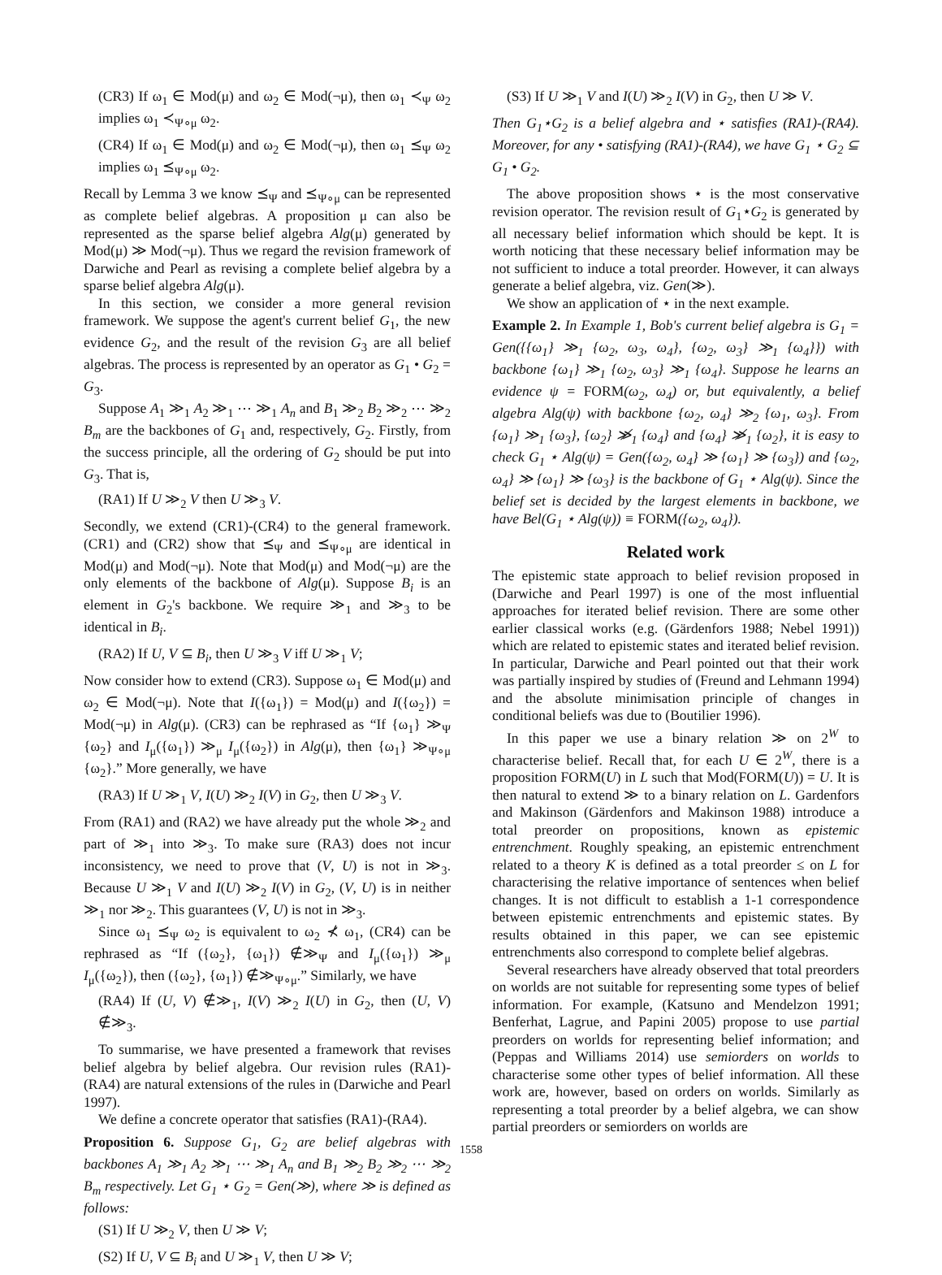(CR3) If ω<sub>1</sub> ∈ Mod(μ) and ω<sub>2</sub> ∈ Mod(¬μ), then ω<sub>1</sub> ≺<sub>Ψ</sub> ω<sub>2</sub> implies ω<sub>1</sub> ≺<sub>Ψ∘μ</sub> ω<sub>2</sub>.
(CR4) If ω<sub>1</sub> ∈ Mod(μ) and ω<sub>2</sub> ∈ Mod(¬μ), then ω<sub>1</sub> ⪯<sub>Ψ</sub> ω<sub>2</sub> implies ω<sub>1</sub> ⪯<sub>Ψ∘μ</sub> ω<sub>2</sub>.
Recall by Lemma 3 we know ⪯<sub>Ψ</sub> and ⪯<sub>Ψ∘μ</sub> can be represented as complete belief algebras. A proposition μ can also be represented as the sparse belief algebra Alg(μ) generated by Mod(μ) ≫ Mod(¬μ). Thus we regard the revision framework of Darwiche and Pearl as revising a complete belief algebra by a sparse belief algebra Alg(μ).
In this section, we consider a more general revision framework. We suppose the agent's current belief G<sub>1</sub>, the new evidence G<sub>2</sub>, and the result of the revision G<sub>3</sub> are all belief algebras. The process is represented by an operator as G<sub>1</sub> • G<sub>2</sub> = G<sub>3</sub>.
Suppose A<sub>1</sub> ≫<sub>1</sub> A<sub>2</sub> ≫<sub>1</sub> ⋯ ≫<sub>1</sub> A<sub>n</sub> and B<sub>1</sub> ≫<sub>2</sub> B<sub>2</sub> ≫<sub>2</sub> ⋯ ≫<sub>2</sub> B<sub>m</sub> are the backbones of G<sub>1</sub> and, respectively, G<sub>2</sub>. Firstly, from the success principle, all the ordering of G<sub>2</sub> should be put into G<sub>3</sub>. That is,
(RA1) If U ≫<sub>2</sub> V then U ≫<sub>3</sub> V.
Secondly, we extend (CR1)-(CR4) to the general framework. (CR1) and (CR2) show that ⪯<sub>Ψ</sub> and ⪯<sub>Ψ∘μ</sub> are identical in Mod(μ) and Mod(¬μ). Note that Mod(μ) and Mod(¬μ) are the only elements of the backbone of Alg(μ). Suppose B<sub>i</sub> is an element in G<sub>2</sub>'s backbone. We require ≫<sub>1</sub> and ≫<sub>3</sub> to be identical in B<sub>i</sub>.
(RA2) If U, V ⊆ B<sub>i</sub>, then U ≫<sub>3</sub> V iff U ≫<sub>1</sub> V;
Now consider how to extend (CR3). Suppose ω<sub>1</sub> ∈ Mod(μ) and ω<sub>2</sub> ∈ Mod(¬μ). Note that I({ω<sub>1</sub>}) = Mod(μ) and I({ω<sub>2</sub>}) = Mod(¬μ) in Alg(μ). (CR3) can be rephrased as “If {ω<sub>1</sub>} ≫<sub>Ψ</sub> {ω<sub>2</sub>} and I<sub>μ</sub>({ω<sub>1</sub>}) ≫<sub>μ</sub> I<sub>μ</sub>({ω<sub>2</sub>}) in Alg(μ), then {ω<sub>1</sub>} ≫<sub>Ψ∘μ</sub> {ω<sub>2</sub>}.” More generally, we have
(RA3) If U ≫<sub>1</sub> V, I(U) ≫<sub>2</sub> I(V) in G<sub>2</sub>, then U ≫<sub>3</sub> V.
From (RA1) and (RA2) we have already put the whole ≫<sub>2</sub> and part of ≫<sub>1</sub> into ≫<sub>3</sub>. To make sure (RA3) does not incur inconsistency, we need to prove that (V, U) is not in ≫<sub>3</sub>. Because U ≫<sub>1</sub> V and I(U) ≫<sub>2</sub> I(V) in G<sub>2</sub>, (V, U) is in neither ≫<sub>1</sub> nor ≫<sub>2</sub>. This guarantees (V, U) is not in ≫<sub>3</sub>.
Since ω<sub>1</sub> ⪯<sub>Ψ</sub> ω<sub>2</sub> is equivalent to ω<sub>2</sub> ⊀ ω<sub>1</sub>, (CR4) can be rephrased as “If ({ω<sub>2</sub>}, {ω<sub>1</sub>}) ∉≫<sub>Ψ</sub> and I<sub>μ</sub>({ω<sub>1</sub>}) ≫<sub>μ</sub> I<sub>μ</sub>({ω<sub>2</sub>}), then ({ω<sub>2</sub>}, {ω<sub>1</sub>}) ∉≫<sub>Ψ∘μ</sub>.” Similarly, we have
(RA4) If (U, V) ∉≫<sub>1</sub>, I(V) ≫<sub>2</sub> I(U) in G<sub>2</sub>, then (U, V) ∉≫<sub>3</sub>.
To summarise, we have presented a framework that revises belief algebra by belief algebra. Our revision rules (RA1)-(RA4) are natural extensions of the rules in (Darwiche and Pearl 1997).
We define a concrete operator that satisfies (RA1)-(RA4).
Proposition 6. Suppose G<sub>1</sub>, G<sub>2</sub> are belief algebras with backbones A<sub>1</sub> ≫<sub>1</sub> A<sub>2</sub> ≫<sub>1</sub> ⋯ ≫<sub>1</sub> A<sub>n</sub> and B<sub>1</sub> ≫<sub>2</sub> B<sub>2</sub> ≫<sub>2</sub> ⋯ ≫<sub>2</sub> B<sub>m</sub> respectively. Let G<sub>1</sub> ⋆ G<sub>2</sub> = Gen(≫), where ≫ is defined as follows:
(S1) If U ≫<sub>2</sub> V, then U ≫ V;
(S2) If U, V ⊆ B<sub>i</sub> and U ≫<sub>1</sub> V, then U ≫ V;
(S3) If U ≫<sub>1</sub> V and I(U) ≫<sub>2</sub> I(V) in G<sub>2</sub>, then U ≫ V.
Then G<sub>1</sub>⋆G<sub>2</sub> is a belief algebra and ⋆ satisfies (RA1)-(RA4). Moreover, for any • satisfying (RA1)-(RA4), we have G<sub>1</sub> ⋆ G<sub>2</sub> ⊆ G<sub>1</sub> • G<sub>2</sub>.
The above proposition shows ⋆ is the most conservative revision operator. The revision result of G<sub>1</sub>⋆G<sub>2</sub> is generated by all necessary belief information which should be kept. It is worth noticing that these necessary belief information may be not sufficient to induce a total preorder. However, it can always generate a belief algebra, viz. Gen(≫).
We show an application of ⋆ in the next example.
Example 2. In Example 1, Bob's current belief algebra is G<sub>1</sub> = Gen({{ω<sub>1</sub>} ≫<sub>1</sub> {ω<sub>2</sub>, ω<sub>3</sub>, ω<sub>4</sub>}, {ω<sub>2</sub>, ω<sub>3</sub>} ≫<sub>1</sub> {ω<sub>4</sub>}}) with backbone {ω<sub>1</sub>} ≫<sub>1</sub> {ω<sub>2</sub>, ω<sub>3</sub>} ≫<sub>1</sub> {ω<sub>4</sub>}. Suppose he learns an evidence ψ = FORM(ω<sub>2</sub>, ω<sub>4</sub>) or, but equivalently, a belief algebra Alg(ψ) with backbone {ω<sub>2</sub>, ω<sub>4</sub>} ≫<sub>2</sub> {ω<sub>1</sub>, ω<sub>3</sub>}. From {ω<sub>1</sub>} ≫<sub>1</sub> {ω<sub>3</sub>}, {ω<sub>2</sub>} ≫̸<sub>1</sub> {ω<sub>4</sub>} and {ω<sub>4</sub>} ≫̸<sub>1</sub> {ω<sub>2</sub>}, it is easy to check G<sub>1</sub> ⋆ Alg(ψ) = Gen({ω<sub>2</sub>, ω<sub>4</sub>} ≫ {ω<sub>1</sub>} ≫ {ω<sub>3</sub>}) and {ω<sub>2</sub>, ω<sub>4</sub>} ≫ {ω<sub>1</sub>} ≫ {ω<sub>3</sub>} is the backbone of G<sub>1</sub> ⋆ Alg(ψ). Since the belief set is decided by the largest elements in backbone, we have Bel(G<sub>1</sub> ⋆ Alg(ψ)) ≡ FORM({ω<sub>2</sub>, ω<sub>4</sub>}).
Related work
The epistemic state approach to belief revision proposed in (Darwiche and Pearl 1997) is one of the most influential approaches for iterated belief revision. There are some other earlier classical works (e.g. (Gärdenfors 1988; Nebel 1991)) which are related to epistemic states and iterated belief revision. In particular, Darwiche and Pearl pointed out that their work was partially inspired by studies of (Freund and Lehmann 1994) and the absolute minimisation principle of changes in conditional beliefs was due to (Boutilier 1996).
In this paper we use a binary relation ≫ on 2<sup>W</sup> to characterise belief. Recall that, for each U ∈ 2<sup>W</sup>, there is a proposition FORM(U) in L such that Mod(FORM(U)) = U. It is then natural to extend ≫ to a binary relation on L. Gardenfors and Makinson (Gärdenfors and Makinson 1988) introduce a total preorder on propositions, known as epistemic entrenchment. Roughly speaking, an epistemic entrenchment related to a theory K is defined as a total preorder ≤ on L for characterising the relative importance of sentences when belief changes. It is not difficult to establish a 1-1 correspondence between epistemic entrenchments and epistemic states. By results obtained in this paper, we can see epistemic entrenchments also correspond to complete belief algebras.
Several researchers have already observed that total preorders on worlds are not suitable for representing some types of belief information. For example, (Katsuno and Mendelzon 1991; Benferhat, Lagrue, and Papini 2005) propose to use partial preorders on worlds for representing belief information; and (Peppas and Williams 2014) use semiorders on worlds to characterise some other types of belief information. All these work are, however, based on orders on worlds. Similarly as representing a total preorder by a belief algebra, we can show partial preorders or semiorders on worlds are
1558